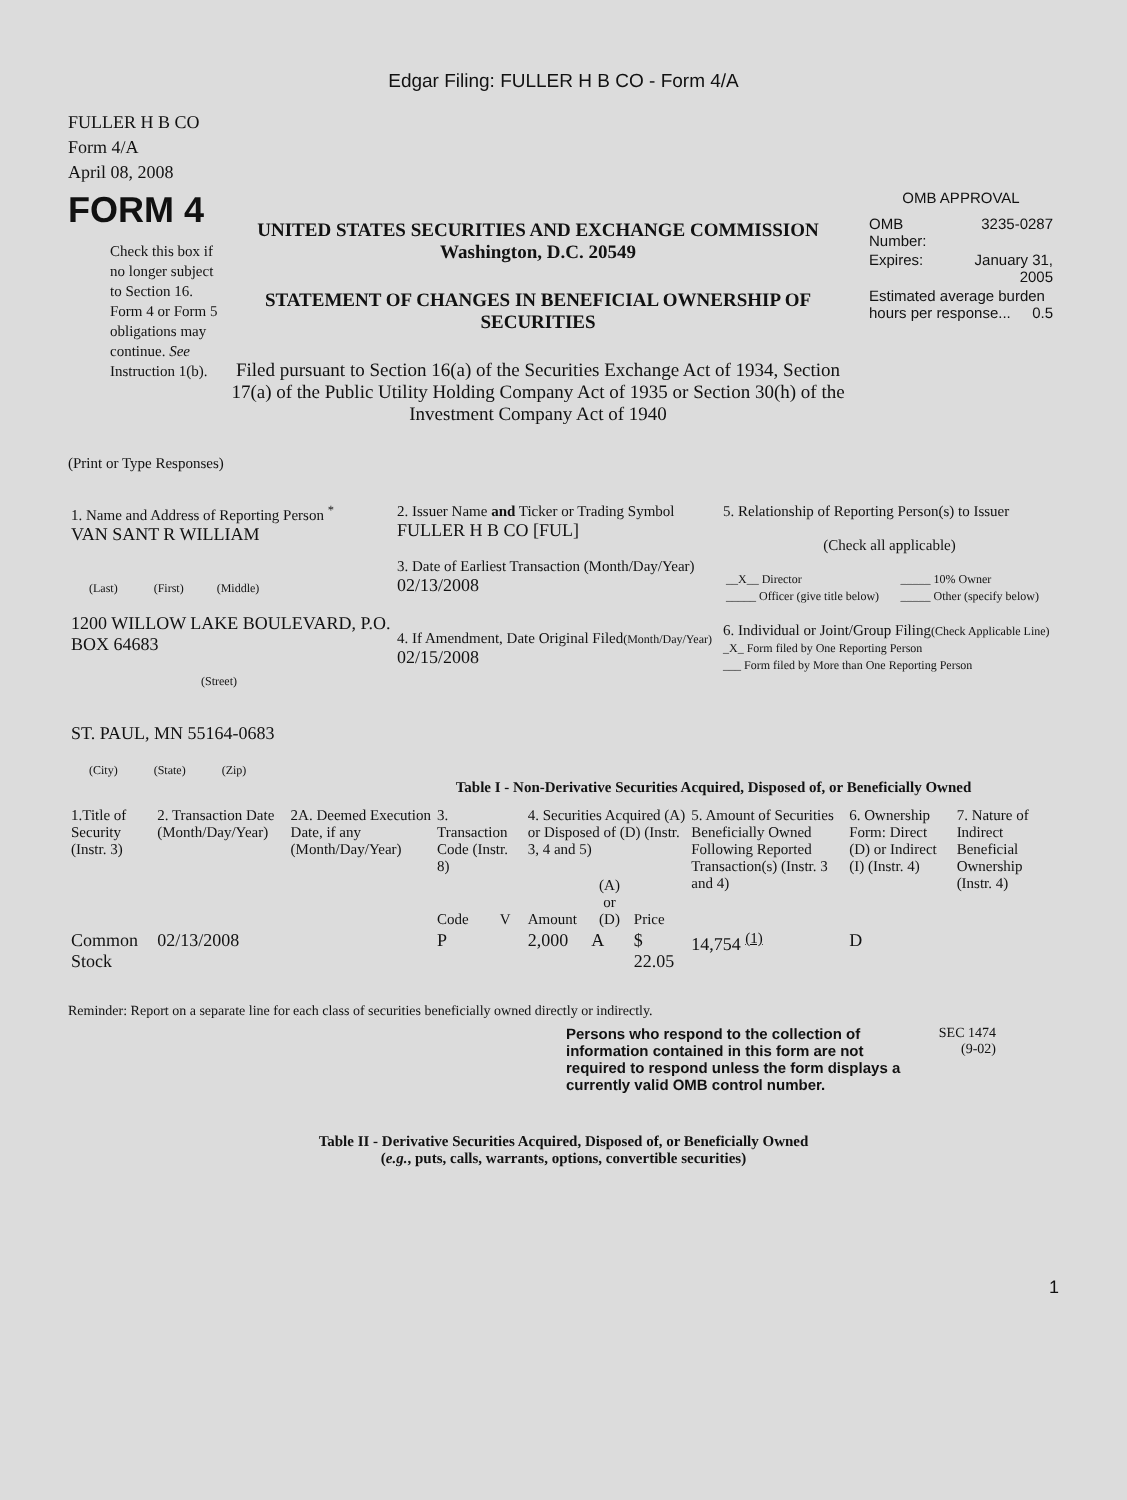Edgar Filing: FULLER H B CO - Form 4/A
FULLER H B CO
Form 4/A
April 08, 2008
FORM 4
Check this box if no longer subject to Section 16. Form 4 or Form 5 obligations may continue. See Instruction 1(b).
UNITED STATES SECURITIES AND EXCHANGE COMMISSION
Washington, D.C. 20549
STATEMENT OF CHANGES IN BENEFICIAL OWNERSHIP OF SECURITIES
Filed pursuant to Section 16(a) of the Securities Exchange Act of 1934, Section 17(a) of the Public Utility Holding Company Act of 1935 or Section 30(h) of the Investment Company Act of 1940
OMB APPROVAL
| OMB Number: | 3235-0287 |
| Expires: | January 31, 2005 |
| Estimated average burden hours per response... 0.5 | |
(Print or Type Responses)
| 1. Name and Address of Reporting Person <sup>*</sup> VAN SANT R WILLIAM (Last) (First) (Middle) 1200 WILLOW LAKE BOULEVARD, P.O. BOX 64683 (Street) ST. PAUL, MN 55164-0683 (City) (State) (Zip) | 2. Issuer Name and Ticker or Trading Symbol FULLER H B CO [FUL] 3. Date of Earliest Transaction (Month/Day/Year) 02/13/2008 4. If Amendment, Date Original Filed (Month/Day/Year) 02/15/2008 | 5. Relationship of Reporting Person(s) to Issuer (Check all applicable) / __X__ Director / _____ 10% Owner / / _____ Officer (give title below) / _____ Other (specify below) / 6. Individual or Joint/Group Filing (Check Applicable Line) _X_ Form filed by One Reporting Person ___ Form filed by More than One Reporting Person |
Table I - Non-Derivative Securities Acquired, Disposed of, or Beneficially Owned
| 1.Title of Security (Instr. 3) | 2. Transaction Date (Month/Day/Year) | 2A. Deemed Execution Date, if any (Month/Day/Year) | 3. Transaction Code (Instr. 8) | | 4. Securities Acquired (A) or Disposed of (D) (Instr. 3, 4 and 5) | | | 5. Amount of Securities Beneficially Owned Following Reported Transaction(s) (Instr. 3 and 4) | 6. Ownership Form: Direct (D) or Indirect (I) (Instr. 4) | 7. Nature of Indirect Beneficial Ownership (Instr. 4) |
| --- | --- | --- | --- | --- | --- | --- | --- | --- | --- | --- |
| | | | Code | V | Amount | (A) or (D) | Price | | | |
| Common Stock | 02/13/2008 | | P | | 2,000 | A | $ 22.05 | 14,754 <sup>(1)</sup> | D | |
Reminder: Report on a separate line for each class of securities beneficially owned directly or indirectly.
Persons who respond to the collection of information contained in this form are not required to respond unless the form displays a currently valid OMB control number.
SEC 1474
(9-02)
Table II - Derivative Securities Acquired, Disposed of, or Beneficially Owned
(e.g., puts, calls, warrants, options, convertible securities)
1